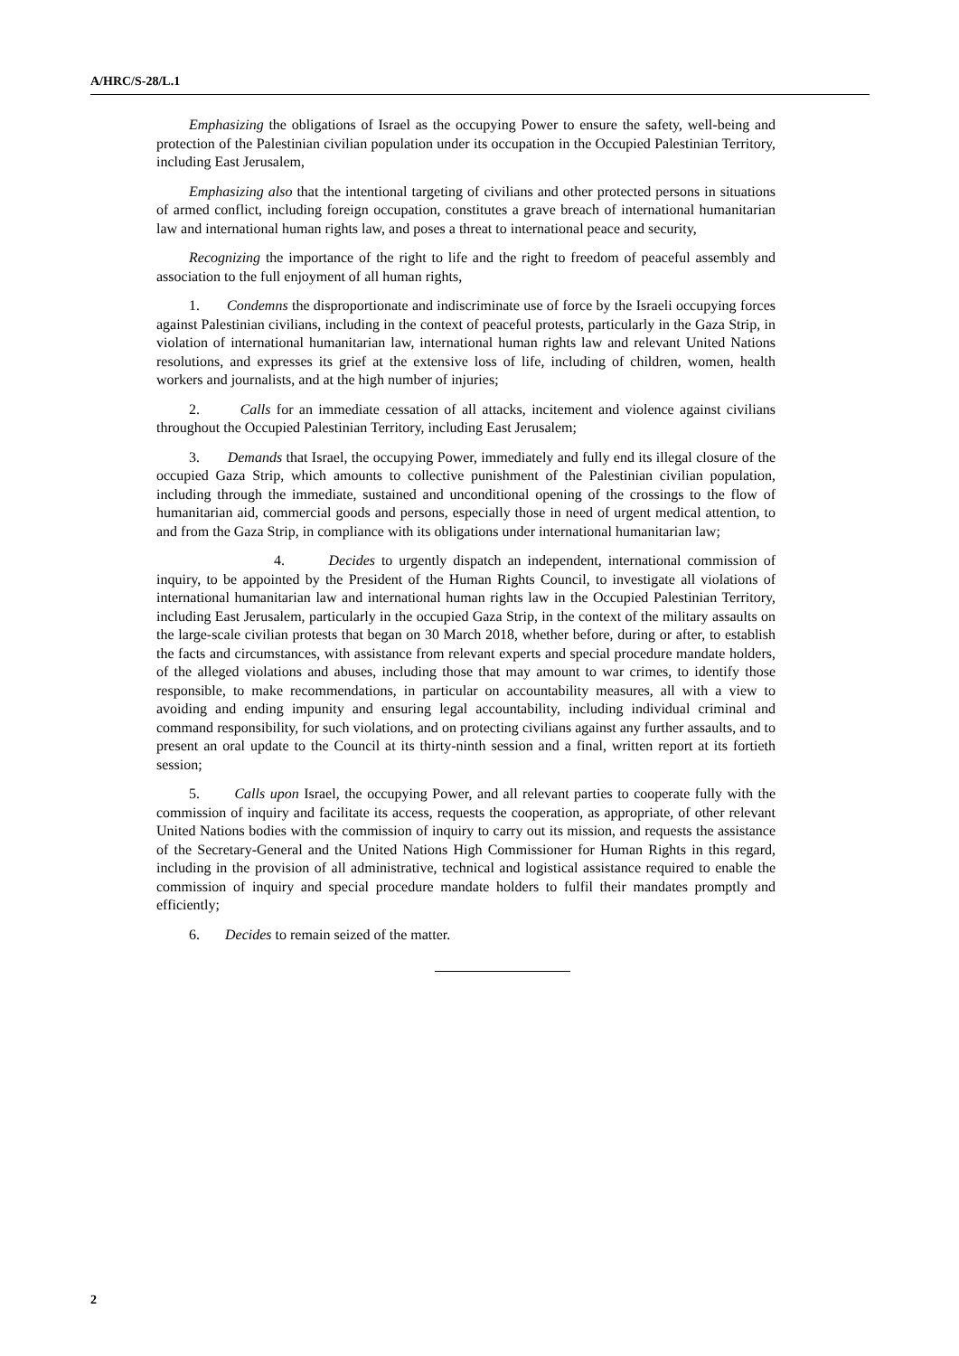A/HRC/S-28/L.1
Emphasizing the obligations of Israel as the occupying Power to ensure the safety, well-being and protection of the Palestinian civilian population under its occupation in the Occupied Palestinian Territory, including East Jerusalem,
Emphasizing also that the intentional targeting of civilians and other protected persons in situations of armed conflict, including foreign occupation, constitutes a grave breach of international humanitarian law and international human rights law, and poses a threat to international peace and security,
Recognizing the importance of the right to life and the right to freedom of peaceful assembly and association to the full enjoyment of all human rights,
1. Condemns the disproportionate and indiscriminate use of force by the Israeli occupying forces against Palestinian civilians, including in the context of peaceful protests, particularly in the Gaza Strip, in violation of international humanitarian law, international human rights law and relevant United Nations resolutions, and expresses its grief at the extensive loss of life, including of children, women, health workers and journalists, and at the high number of injuries;
2. Calls for an immediate cessation of all attacks, incitement and violence against civilians throughout the Occupied Palestinian Territory, including East Jerusalem;
3. Demands that Israel, the occupying Power, immediately and fully end its illegal closure of the occupied Gaza Strip, which amounts to collective punishment of the Palestinian civilian population, including through the immediate, sustained and unconditional opening of the crossings to the flow of humanitarian aid, commercial goods and persons, especially those in need of urgent medical attention, to and from the Gaza Strip, in compliance with its obligations under international humanitarian law;
4. Decides to urgently dispatch an independent, international commission of inquiry, to be appointed by the President of the Human Rights Council, to investigate all violations of international humanitarian law and international human rights law in the Occupied Palestinian Territory, including East Jerusalem, particularly in the occupied Gaza Strip, in the context of the military assaults on the large-scale civilian protests that began on 30 March 2018, whether before, during or after, to establish the facts and circumstances, with assistance from relevant experts and special procedure mandate holders, of the alleged violations and abuses, including those that may amount to war crimes, to identify those responsible, to make recommendations, in particular on accountability measures, all with a view to avoiding and ending impunity and ensuring legal accountability, including individual criminal and command responsibility, for such violations, and on protecting civilians against any further assaults, and to present an oral update to the Council at its thirty-ninth session and a final, written report at its fortieth session;
5. Calls upon Israel, the occupying Power, and all relevant parties to cooperate fully with the commission of inquiry and facilitate its access, requests the cooperation, as appropriate, of other relevant United Nations bodies with the commission of inquiry to carry out its mission, and requests the assistance of the Secretary-General and the United Nations High Commissioner for Human Rights in this regard, including in the provision of all administrative, technical and logistical assistance required to enable the commission of inquiry and special procedure mandate holders to fulfil their mandates promptly and efficiently;
6. Decides to remain seized of the matter.
2